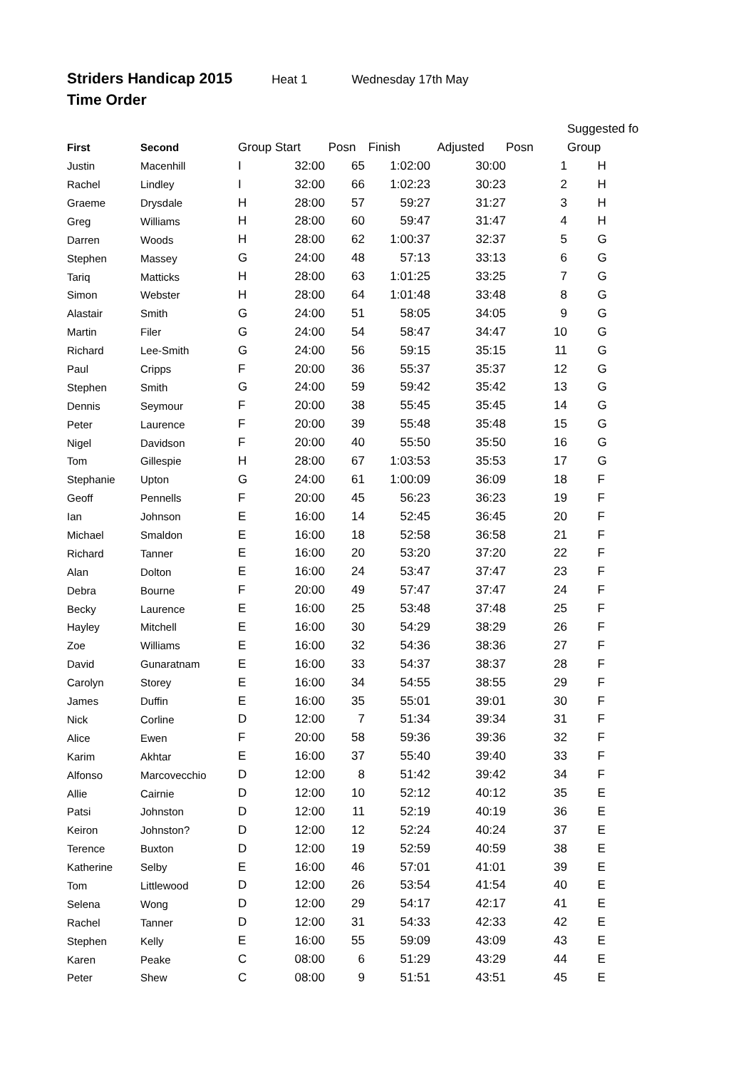Striders Handicap 2015 Heat 1 Wednesday 17th May
Time Order
| | | | | | | | | Suggested fo |
| --- | --- | --- | --- | --- | --- | --- | --- | --- |
| First | Second | Group Start | | Posn | Finish | Adjusted | Posn | Group |
| Justin | Macenhill | I | 32:00 | 65 | 1:02:00 | 30:00 | 1 | H |
| Rachel | Lindley | I | 32:00 | 66 | 1:02:23 | 30:23 | 2 | H |
| Graeme | Drysdale | H | 28:00 | 57 | 59:27 | 31:27 | 3 | H |
| Greg | Williams | H | 28:00 | 60 | 59:47 | 31:47 | 4 | H |
| Darren | Woods | H | 28:00 | 62 | 1:00:37 | 32:37 | 5 | G |
| Stephen | Massey | G | 24:00 | 48 | 57:13 | 33:13 | 6 | G |
| Tariq | Matticks | H | 28:00 | 63 | 1:01:25 | 33:25 | 7 | G |
| Simon | Webster | H | 28:00 | 64 | 1:01:48 | 33:48 | 8 | G |
| Alastair | Smith | G | 24:00 | 51 | 58:05 | 34:05 | 9 | G |
| Martin | Filer | G | 24:00 | 54 | 58:47 | 34:47 | 10 | G |
| Richard | Lee-Smith | G | 24:00 | 56 | 59:15 | 35:15 | 11 | G |
| Paul | Cripps | F | 20:00 | 36 | 55:37 | 35:37 | 12 | G |
| Stephen | Smith | G | 24:00 | 59 | 59:42 | 35:42 | 13 | G |
| Dennis | Seymour | F | 20:00 | 38 | 55:45 | 35:45 | 14 | G |
| Peter | Laurence | F | 20:00 | 39 | 55:48 | 35:48 | 15 | G |
| Nigel | Davidson | F | 20:00 | 40 | 55:50 | 35:50 | 16 | G |
| Tom | Gillespie | H | 28:00 | 67 | 1:03:53 | 35:53 | 17 | G |
| Stephanie | Upton | G | 24:00 | 61 | 1:00:09 | 36:09 | 18 | F |
| Geoff | Pennells | F | 20:00 | 45 | 56:23 | 36:23 | 19 | F |
| Ian | Johnson | E | 16:00 | 14 | 52:45 | 36:45 | 20 | F |
| Michael | Smaldon | E | 16:00 | 18 | 52:58 | 36:58 | 21 | F |
| Richard | Tanner | E | 16:00 | 20 | 53:20 | 37:20 | 22 | F |
| Alan | Dolton | E | 16:00 | 24 | 53:47 | 37:47 | 23 | F |
| Debra | Bourne | F | 20:00 | 49 | 57:47 | 37:47 | 24 | F |
| Becky | Laurence | E | 16:00 | 25 | 53:48 | 37:48 | 25 | F |
| Hayley | Mitchell | E | 16:00 | 30 | 54:29 | 38:29 | 26 | F |
| Zoe | Williams | E | 16:00 | 32 | 54:36 | 38:36 | 27 | F |
| David | Gunaratnam | E | 16:00 | 33 | 54:37 | 38:37 | 28 | F |
| Carolyn | Storey | E | 16:00 | 34 | 54:55 | 38:55 | 29 | F |
| James | Duffin | E | 16:00 | 35 | 55:01 | 39:01 | 30 | F |
| Nick | Corline | D | 12:00 | 7 | 51:34 | 39:34 | 31 | F |
| Alice | Ewen | F | 20:00 | 58 | 59:36 | 39:36 | 32 | F |
| Karim | Akhtar | E | 16:00 | 37 | 55:40 | 39:40 | 33 | F |
| Alfonso | Marcovecchio | D | 12:00 | 8 | 51:42 | 39:42 | 34 | F |
| Allie | Cairnie | D | 12:00 | 10 | 52:12 | 40:12 | 35 | E |
| Patsi | Johnston | D | 12:00 | 11 | 52:19 | 40:19 | 36 | E |
| Keiron | Johnston? | D | 12:00 | 12 | 52:24 | 40:24 | 37 | E |
| Terence | Buxton | D | 12:00 | 19 | 52:59 | 40:59 | 38 | E |
| Katherine | Selby | E | 16:00 | 46 | 57:01 | 41:01 | 39 | E |
| Tom | Littlewood | D | 12:00 | 26 | 53:54 | 41:54 | 40 | E |
| Selena | Wong | D | 12:00 | 29 | 54:17 | 42:17 | 41 | E |
| Rachel | Tanner | D | 12:00 | 31 | 54:33 | 42:33 | 42 | E |
| Stephen | Kelly | E | 16:00 | 55 | 59:09 | 43:09 | 43 | E |
| Karen | Peake | C | 08:00 | 6 | 51:29 | 43:29 | 44 | E |
| Peter | Shew | C | 08:00 | 9 | 51:51 | 43:51 | 45 | E |